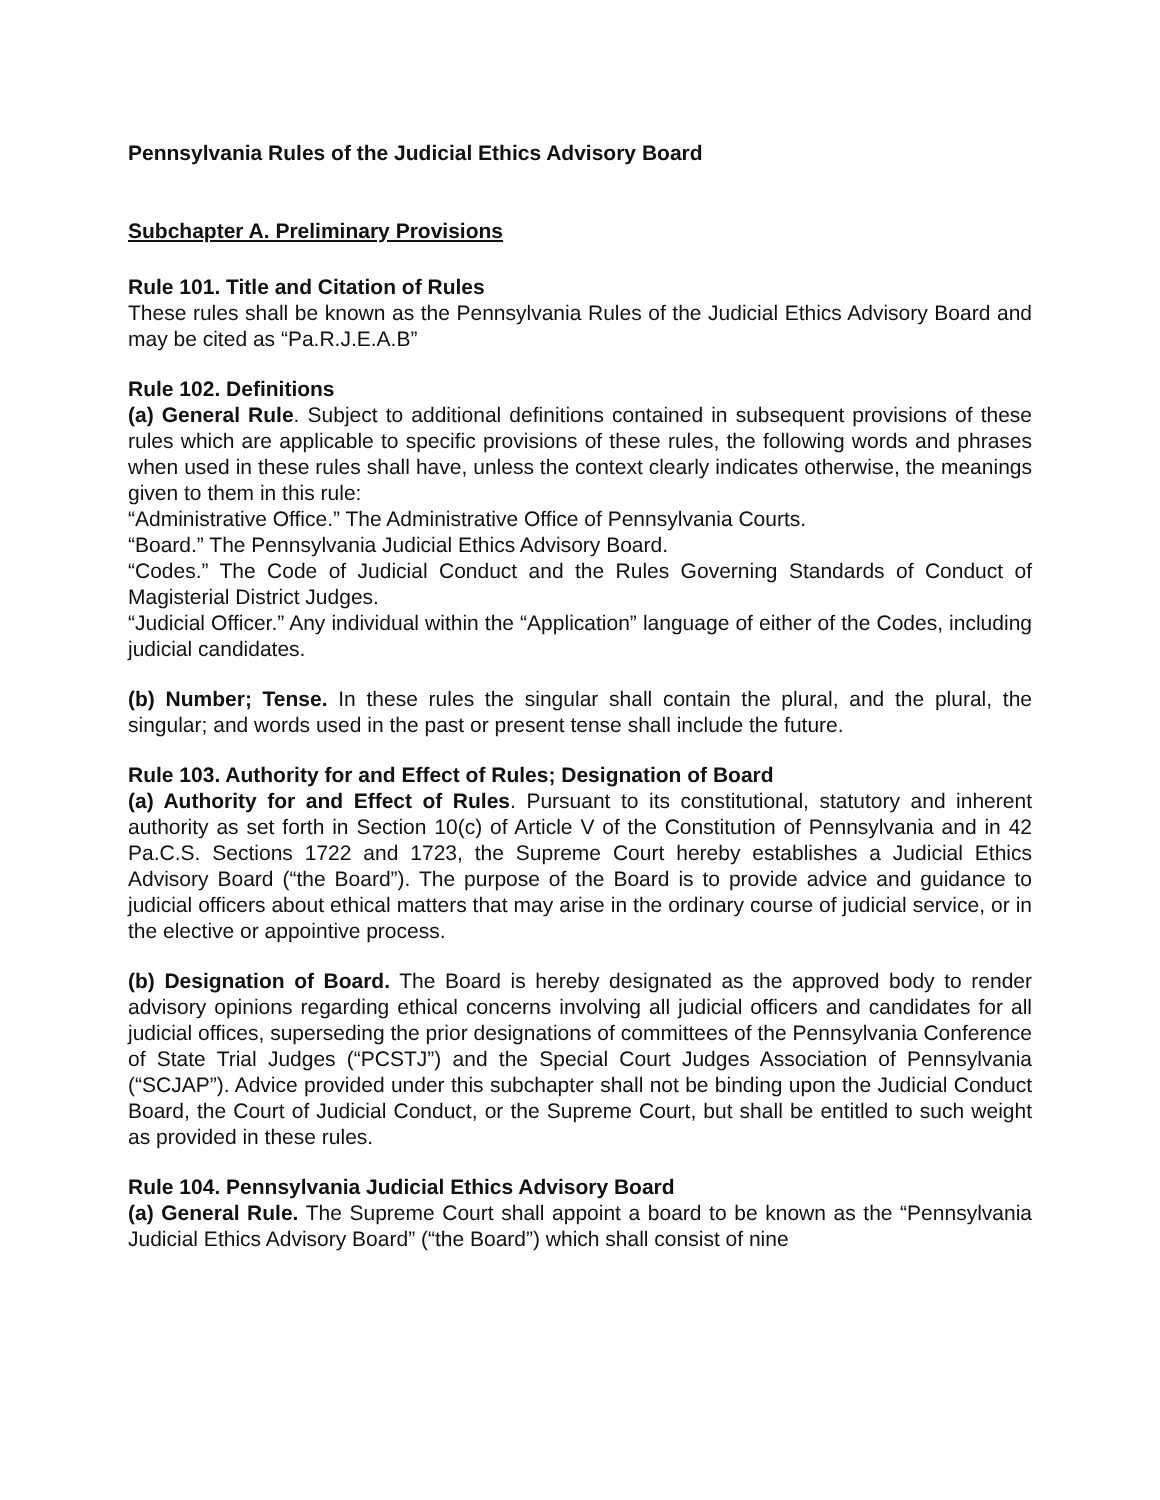Pennsylvania Rules of the Judicial Ethics Advisory Board
Subchapter A. Preliminary Provisions
Rule 101. Title and Citation of Rules
These rules shall be known as the Pennsylvania Rules of the Judicial Ethics Advisory Board and may be cited as “Pa.R.J.E.A.B”
Rule 102. Definitions
(a) General Rule. Subject to additional definitions contained in subsequent provisions of these rules which are applicable to specific provisions of these rules, the following words and phrases when used in these rules shall have, unless the context clearly indicates otherwise, the meanings given to them in this rule:
“Administrative Office.” The Administrative Office of Pennsylvania Courts.
“Board.” The Pennsylvania Judicial Ethics Advisory Board.
“Codes.” The Code of Judicial Conduct and the Rules Governing Standards of Conduct of Magisterial District Judges.
“Judicial Officer.” Any individual within the “Application” language of either of the Codes, including judicial candidates.
(b) Number; Tense. In these rules the singular shall contain the plural, and the plural, the singular; and words used in the past or present tense shall include the future.
Rule 103. Authority for and Effect of Rules; Designation of Board
(a) Authority for and Effect of Rules. Pursuant to its constitutional, statutory and inherent authority as set forth in Section 10(c) of Article V of the Constitution of Pennsylvania and in 42 Pa.C.S. Sections 1722 and 1723, the Supreme Court hereby establishes a Judicial Ethics Advisory Board (“the Board”). The purpose of the Board is to provide advice and guidance to judicial officers about ethical matters that may arise in the ordinary course of judicial service, or in the elective or appointive process.
(b) Designation of Board. The Board is hereby designated as the approved body to render advisory opinions regarding ethical concerns involving all judicial officers and candidates for all judicial offices, superseding the prior designations of committees of the Pennsylvania Conference of State Trial Judges (“PCSTJ”) and the Special Court Judges Association of Pennsylvania (“SCJAP”). Advice provided under this subchapter shall not be binding upon the Judicial Conduct Board, the Court of Judicial Conduct, or the Supreme Court, but shall be entitled to such weight as provided in these rules.
Rule 104. Pennsylvania Judicial Ethics Advisory Board
(a) General Rule. The Supreme Court shall appoint a board to be known as the “Pennsylvania Judicial Ethics Advisory Board” (“the Board”) which shall consist of nine